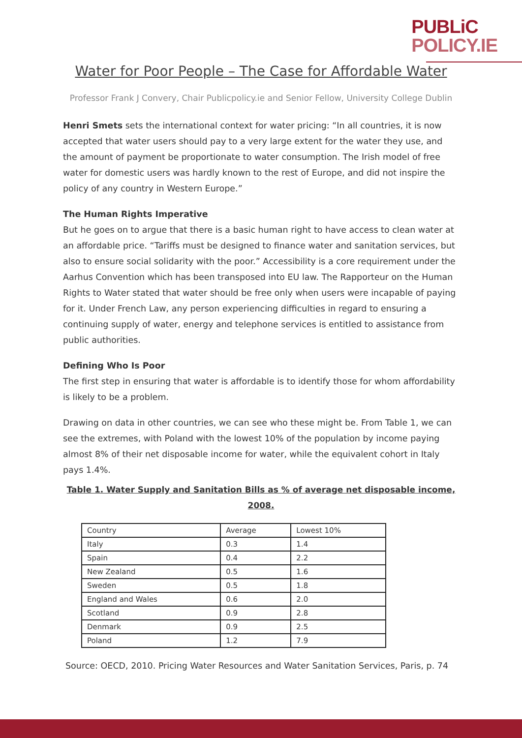PUBLiC
POLICY.IE
Water for Poor People – The Case for Affordable Water
Professor Frank J Convery, Chair Publicpolicy.ie and Senior Fellow, University College Dublin
Henri Smets sets the international context for water pricing: “In all countries, it is now accepted that water users should pay to a very large extent for the water they use, and the amount of payment be proportionate to water consumption. The Irish model of free water for domestic users was hardly known to the rest of Europe, and did not inspire the policy of any country in Western Europe.”
The Human Rights Imperative
But he goes on to argue that there is a basic human right to have access to clean water at an affordable price. “Tariffs must be designed to finance water and sanitation services, but also to ensure social solidarity with the poor.” Accessibility is a core requirement under the Aarhus Convention which has been transposed into EU law. The Rapporteur on the Human Rights to Water stated that water should be free only when users were incapable of paying for it. Under French Law, any person experiencing difficulties in regard to ensuring a continuing supply of water, energy and telephone services is entitled to assistance from public authorities.
Defining Who Is Poor
The first step in ensuring that water is affordable is to identify those for whom affordability is likely to be a problem.
Drawing on data in other countries, we can see who these might be. From Table 1, we can see the extremes, with Poland with the lowest 10% of the population by income paying almost 8% of their net disposable income for water, while the equivalent cohort in Italy pays 1.4%.
Table 1. Water Supply and Sanitation Bills as % of average net disposable income, 2008.
| Country | Average | Lowest 10% |
| --- | --- | --- |
| Italy | 0.3 | 1.4 |
| Spain | 0.4 | 2.2 |
| New Zealand | 0.5 | 1.6 |
| Sweden | 0.5 | 1.8 |
| England and Wales | 0.6 | 2.0 |
| Scotland | 0.9 | 2.8 |
| Denmark | 0.9 | 2.5 |
| Poland | 1.2 | 7.9 |
Source: OECD, 2010. Pricing Water Resources and Water Sanitation Services, Paris, p. 74